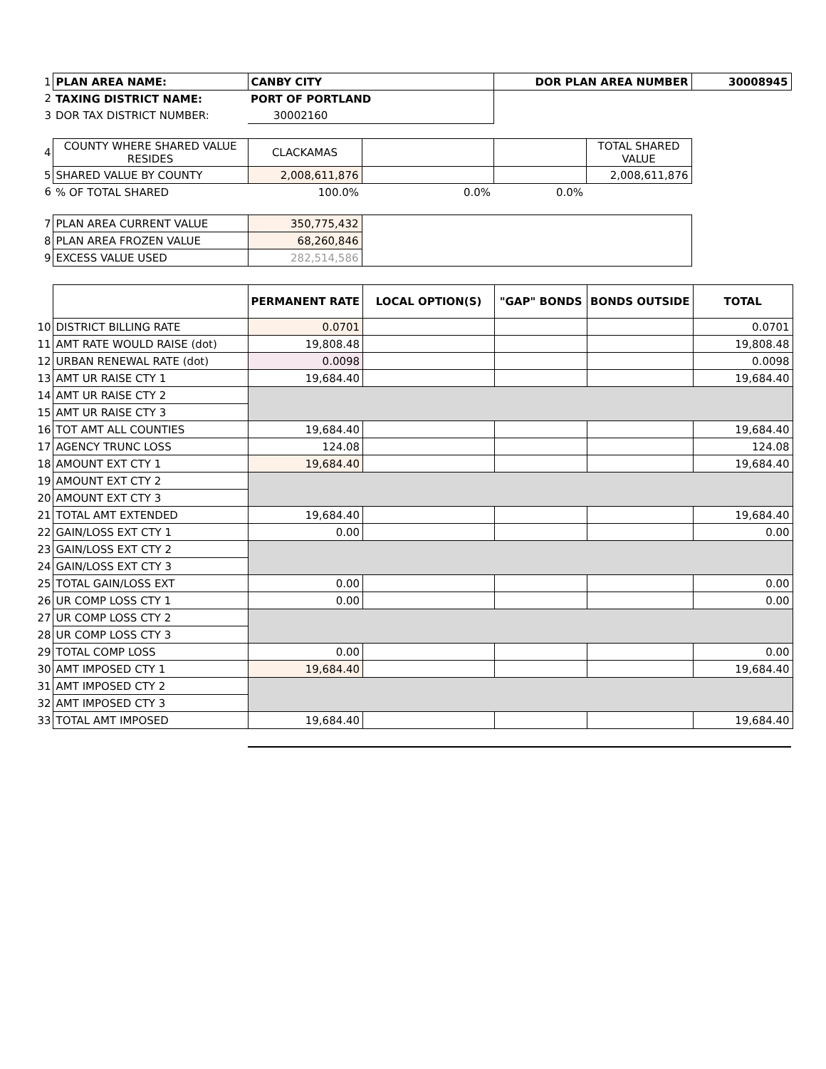| 1 | PLAN AREA NAME: | CANBY CITY | | DOR PLAN AREA NUMBER | | 30008945 |
| 2 | TAXING DISTRICT NAME: | PORT OF PORTLAND | | | | |
| 3 | DOR TAX DISTRICT NUMBER: | 30002160 | | | | |
| 4 | COUNTY WHERE SHARED VALUE RESIDES | CLACKAMAS | | | TOTAL SHARED VALUE | |
| 5 | SHARED VALUE BY COUNTY | 2,008,611,876 | | | 2,008,611,876 | |
| 6 | % OF TOTAL SHARED | 100.0% | 0.0% | 0.0% | | |
| 7 | PLAN AREA CURRENT VALUE | 350,775,432 | | | | |
| 8 | PLAN AREA FROZEN VALUE | 68,260,846 | | | | |
| 9 | EXCESS VALUE USED | 282,514,586 | | | | |
| | | PERMANENT RATE | LOCAL OPTION(S) | "GAP" BONDS | BONDS OUTSIDE | TOTAL |
| 10 | DISTRICT BILLING RATE | 0.0701 | | | | 0.0701 |
| 11 | AMT RATE WOULD RAISE (dot) | 19,808.48 | | | | 19,808.48 |
| 12 | URBAN RENEWAL RATE (dot) | 0.0098 | | | | 0.0098 |
| 13 | AMT UR RAISE CTY 1 | 19,684.40 | | | | 19,684.40 |
| 14 | AMT UR RAISE CTY 2 | | | | | |
| 15 | AMT UR RAISE CTY 3 | | | | | |
| 16 | TOT AMT ALL COUNTIES | 19,684.40 | | | | 19,684.40 |
| 17 | AGENCY TRUNC LOSS | 124.08 | | | | 124.08 |
| 18 | AMOUNT EXT CTY 1 | 19,684.40 | | | | 19,684.40 |
| 19 | AMOUNT EXT CTY 2 | | | | | |
| 20 | AMOUNT EXT CTY 3 | | | | | |
| 21 | TOTAL AMT EXTENDED | 19,684.40 | | | | 19,684.40 |
| 22 | GAIN/LOSS EXT CTY 1 | 0.00 | | | | 0.00 |
| 23 | GAIN/LOSS EXT CTY 2 | | | | | |
| 24 | GAIN/LOSS EXT CTY 3 | | | | | |
| 25 | TOTAL GAIN/LOSS EXT | 0.00 | | | | 0.00 |
| 26 | UR COMP LOSS CTY 1 | 0.00 | | | | 0.00 |
| 27 | UR COMP LOSS CTY 2 | | | | | |
| 28 | UR COMP LOSS CTY 3 | | | | | |
| 29 | TOTAL COMP LOSS | 0.00 | | | | 0.00 |
| 30 | AMT IMPOSED CTY 1 | 19,684.40 | | | | 19,684.40 |
| 31 | AMT IMPOSED CTY 2 | | | | | |
| 32 | AMT IMPOSED CTY 3 | | | | | |
| 33 | TOTAL AMT IMPOSED | 19,684.40 | | | | 19,684.40 |